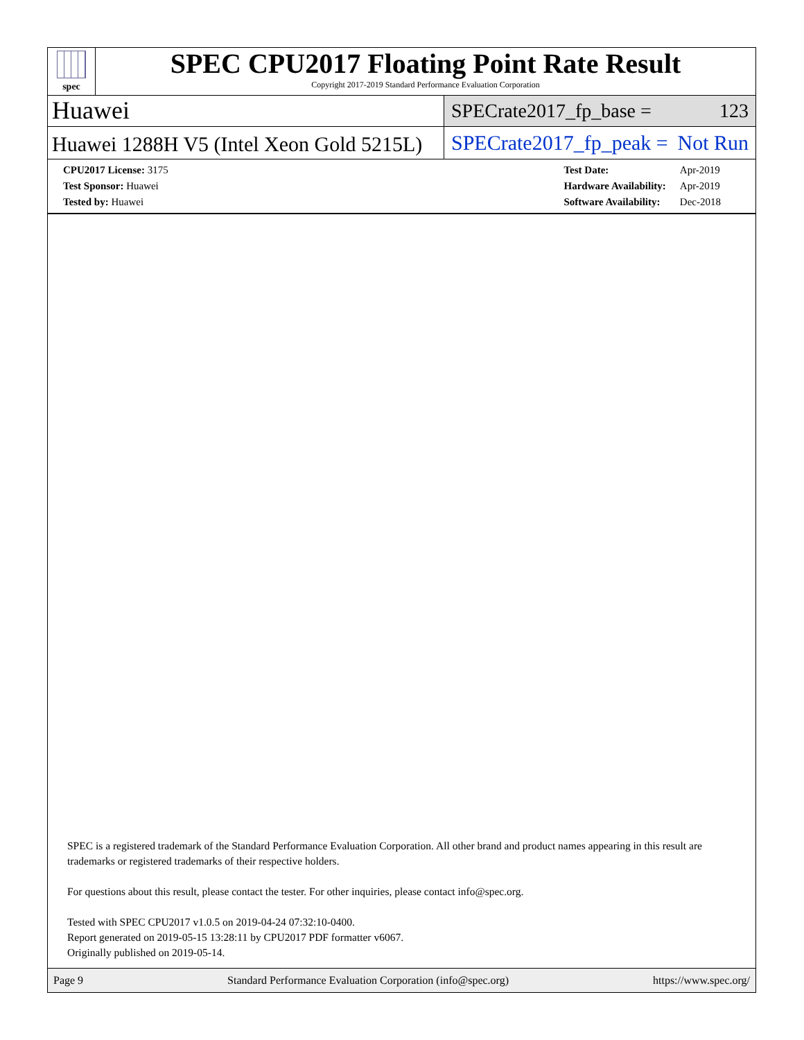spec
SPEC CPU2017 Floating Point Rate Result
Copyright 2017-2019 Standard Performance Evaluation Corporation
Huawei
SPECrate2017_fp_base = 123
Huawei 1288H V5 (Intel Xeon Gold 5215L)
SPECrate2017_fp_peak = Not Run
| CPU2017 License: 3175 |
| Test Sponsor: Huawei |
| Tested by: Huawei |
| Test Date: | Apr-2019 |
| Hardware Availability: | Apr-2019 |
| Software Availability: | Dec-2018 |
SPEC is a registered trademark of the Standard Performance Evaluation Corporation. All other brand and product names appearing in this result are trademarks or registered trademarks of their respective holders.
For questions about this result, please contact the tester. For other inquiries, please contact info@spec.org.
Tested with SPEC CPU2017 v1.0.5 on 2019-04-24 07:32:10-0400.
Report generated on 2019-05-15 13:28:11 by CPU2017 PDF formatter v6067.
Originally published on 2019-05-14.
Page 9 Standard Performance Evaluation Corporation (info@spec.org) https://www.spec.org/